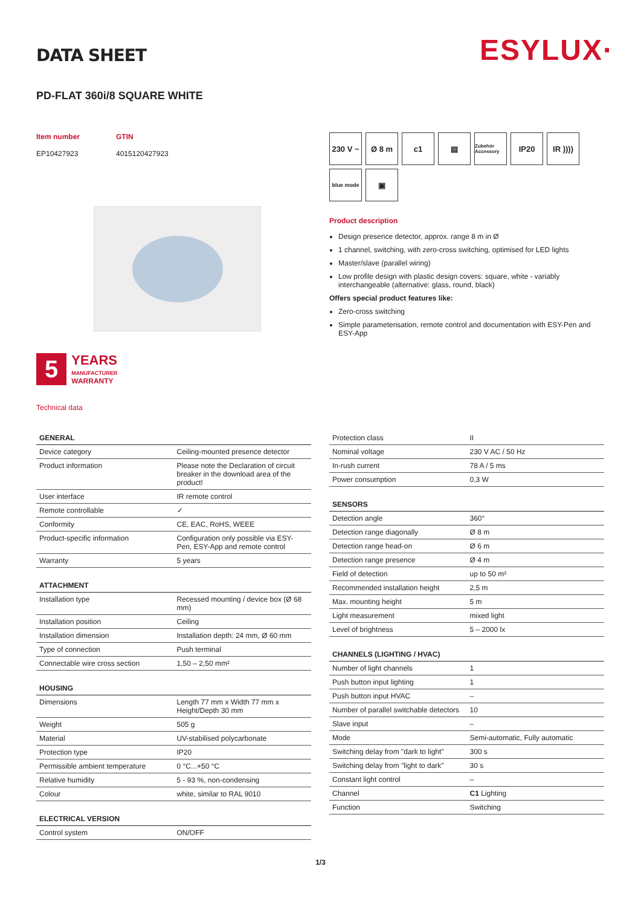ESYLUX·
DATA SHEET
PD-FLAT 360i/8 SQUARE WHITE
Item number
EP10427923
GTIN
4015120427923
5
YEARS
MANUFACTURER
WARRANTY
Technical data
230 V ~
Ø 8 m
c1
▤
Zubehör Accessory
IP20
IR ))))
blue mode
▣
Product description
Design presence detector, approx. range 8 m in Ø
1 channel, switching, with zero-cross switching, optimised for LED lights
Master/slave (parallel wiring)
Low profile design with plastic design covers: square, white - variably interchangeable (alternative: glass, round, black)
Offers special product features like:
Zero-cross switching
Simple parameterisation, remote control and documentation with ESY-Pen and ESY-App
| GENERAL | |
| --- | --- |
| Device category | Ceiling-mounted presence detector |
| Product information | Please note the Declaration of circuit breaker in the download area of the product! |
| User interface | IR remote control |
| Remote controllable | ✓ |
| Conformity | CE, EAC, RoHS, WEEE |
| Product-specific information | Configuration only possible via ESY-Pen, ESY-App and remote control |
| Warranty | 5 years |
| ATTACHMENT | |
| --- | --- |
| Installation type | Recessed mounting / device box (Ø 68 mm) |
| Installation position | Ceiling |
| Installation dimension | Installation depth: 24 mm, Ø 60 mm |
| Type of connection | Push terminal |
| Connectable wire cross section | 1,50 – 2,50 mm² |
| HOUSING | |
| --- | --- |
| Dimensions | Length 77 mm x Width 77 mm x Height/Depth 30 mm |
| Weight | 505 g |
| Material | UV-stabilised polycarbonate |
| Protection type | IP20 |
| Permissible ambient temperature | 0 °C...+50 °C |
| Relative humidity | 5 - 93 %, non-condensing |
| Colour | white, similar to RAL 9010 |
| ELECTRICAL VERSION | |
| --- | --- |
| Control system | ON/OFF |
| Protection class | II |
| Nominal voltage | 230 V AC / 50 Hz |
| In-rush current | 78 A / 5 ms |
| Power consumption | 0,3 W |
| SENSORS | |
| --- | --- |
| Detection angle | 360° |
| Detection range diagonally | Ø 8 m |
| Detection range head-on | Ø 6 m |
| Detection range presence | Ø 4 m |
| Field of detection | up to 50 m² |
| Recommended installation height | 2,5 m |
| Max. mounting height | 5 m |
| Light measurement | mixed light |
| Level of brightness | 5 – 2000 lx |
| CHANNELS (LIGHTING / HVAC) | |
| --- | --- |
| Number of light channels | 1 |
| Push button input lighting | 1 |
| Push button input HVAC | – |
| Number of parallel switchable detectors | 10 |
| Slave input | – |
| Mode | Semi-automatic, Fully automatic |
| Switching delay from "dark to light" | 300 s |
| Switching delay from "light to dark" | 30 s |
| Constant light control | – |
| Channel | C1 Lighting |
| Function | Switching |
1/3